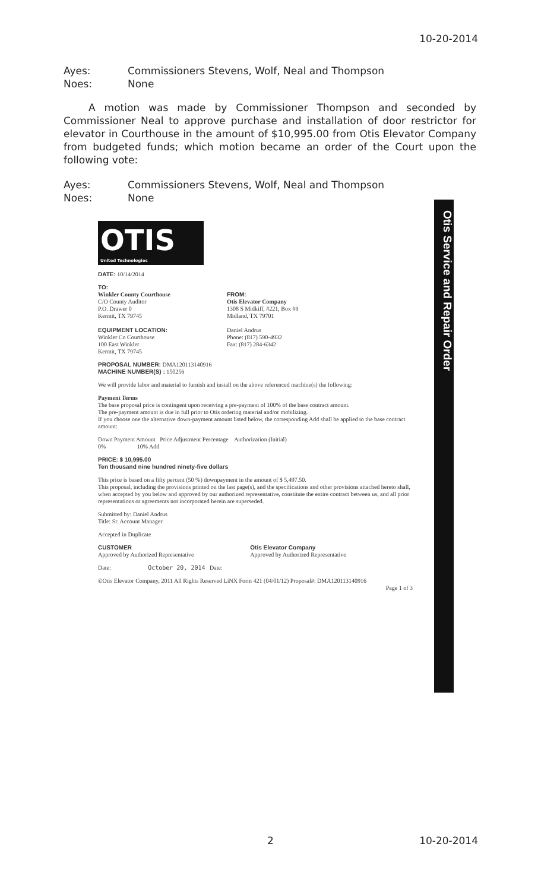10-20-2014
Ayes: Commissioners Stevens, Wolf, Neal and Thompson
Noes: None
A motion was made by Commissioner Thompson and seconded by Commissioner Neal to approve purchase and installation of door restrictor for elevator in Courthouse in the amount of $10,995.00 from Otis Elevator Company from budgeted funds; which motion became an order of the Court upon the following vote:
Ayes: Commissioners Stevens, Wolf, Neal and Thompson
Noes: None
Otis Service and Repair Order
OTIS
United Technologies
DATE: 10/14/2014
TO:
Winkler County Courthouse
C/O County Auditor
P.O. Drawer 0
Kermit, TX 79745
EQUIPMENT LOCATION:
Winkler Co Courthouse
100 East Winkler
Kermit, TX 79745
FROM:
Otis Elevator Company
1308 S Midkiff, #221, Box #9
Midland, TX 79701
Daniel Andrus
Phone: (817) 590-4932
Fax: (817) 284-6342
PROPOSAL NUMBER: DMA120113140916
MACHINE NUMBER(S) : 150256
We will provide labor and material to furnish and install on the above referenced machine(s) the following:
Payment Terms
The base proposal price is contingent upon receiving a pre-payment of 100% of the base contract amount.
The pre-payment amount is due in full prior to Otis ordering material and/or mobilizing.
If you choose one the alternative down-payment amount listed below, the corresponding Add shall be applied to the base contract amount:
Down Payment Amount Price Adjustment Percentage Authorization (Initial)
0% 10% Add
PRICE: $ 10,995.00
Ten thousand nine hundred ninety-five dollars
This price is based on a fifty percent (50 %) downpayment in the amount of $ 5,497.50.
This proposal, including the provisions printed on the last page(s), and the specifications and other provisions attached hereto shall, when accepted by you below and approved by our authorized representative, constitute the entire contract between us, and all prior representations or agreements not incorporated herein are superseded.
Submitted by: Daniel Andrus
Title: Sr. Account Manager
Accepted in Duplicate
CUSTOMER
Approved by Authorized Representative
Otis Elevator Company
Approved by Authorized Representative
Date: October 20, 2014 Date:
©Otis Elevator Company, 2011 All Rights Reserved LiNX Form 421 (04/01/12) Proposal#: DMA120113140916
Page 1 of 3
2 10-20-2014